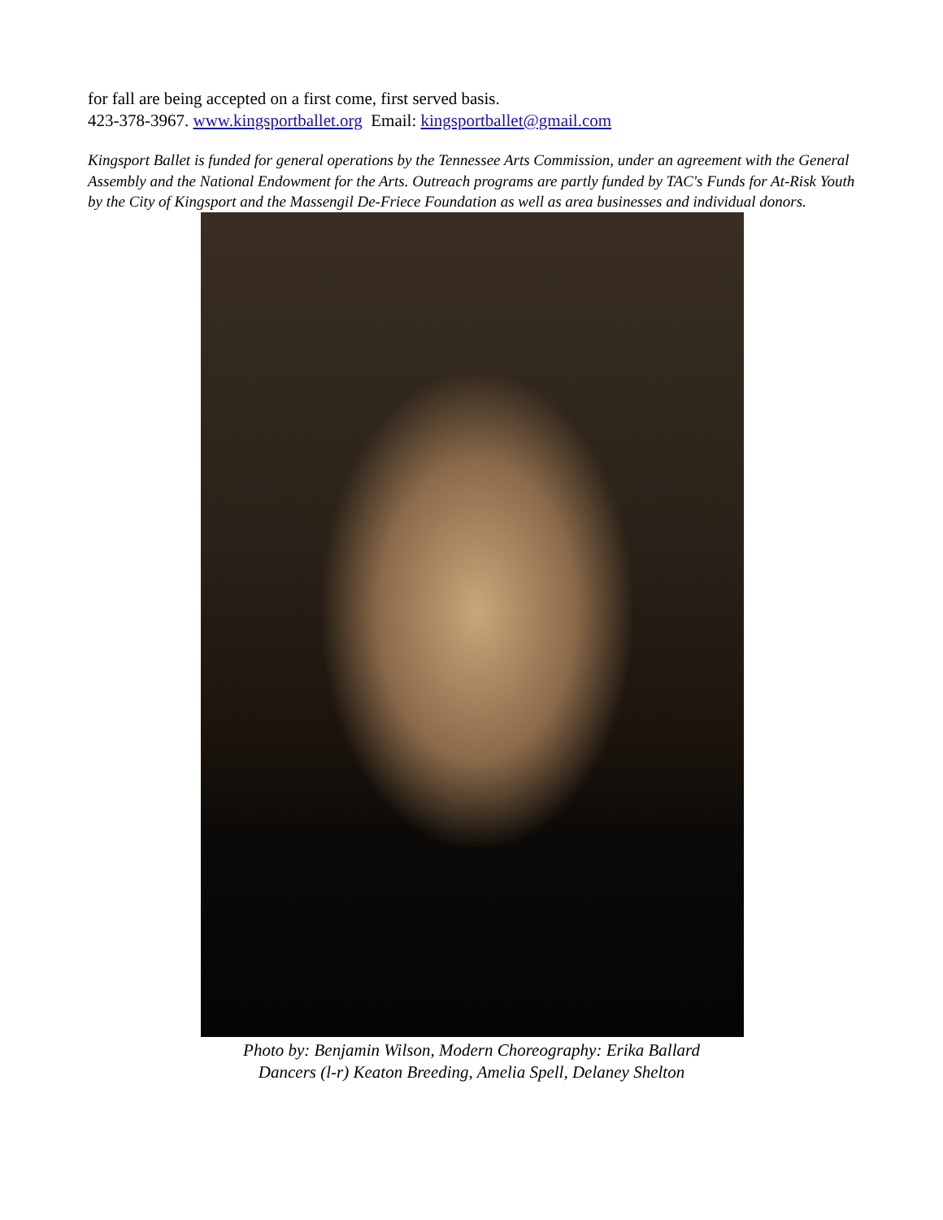for fall are being accepted on a first come, first served basis.
423-378-3967. www.kingsportballet.org Email: kingsportballet@gmail.com
Kingsport Ballet is funded for general operations by the Tennessee Arts Commission, under an agreement with the General Assembly and the National Endowment for the Arts. Outreach programs are partly funded by TAC's Funds for At-Risk Youth by the City of Kingsport and the Massengil De-Friece Foundation as well as area businesses and individual donors.
Photo by: Benjamin Wilson, Modern Choreography: Erika Ballard
Dancers (l-r) Keaton Breeding, Amelia Spell, Delaney Shelton